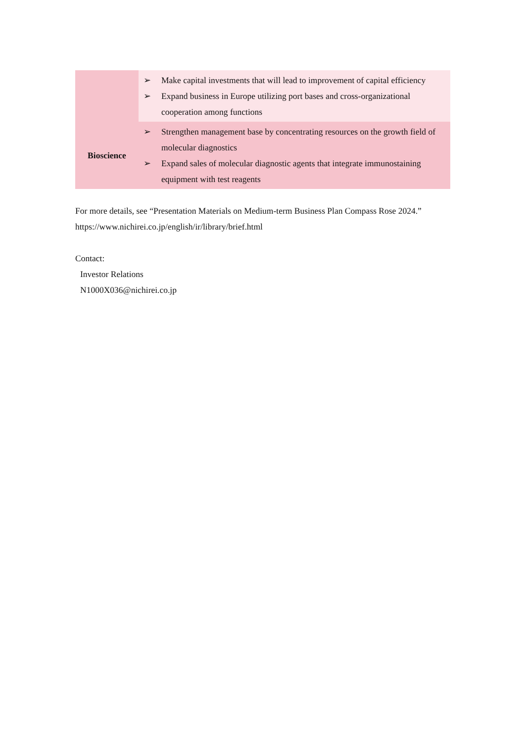| | ➢ Make capital investments that will lead to improvement of capital efficiency ➢ Expand business in Europe utilizing port bases and cross-organizational cooperation among functions |
| Bioscience | ➢ Strengthen management base by concentrating resources on the growth field of molecular diagnostics ➢ Expand sales of molecular diagnostic agents that integrate immunostaining equipment with test reagents |
For more details, see “Presentation Materials on Medium-term Business Plan Compass Rose 2024.”
https://www.nichirei.co.jp/english/ir/library/brief.html
Contact:
Investor Relations
N1000X036@nichirei.co.jp